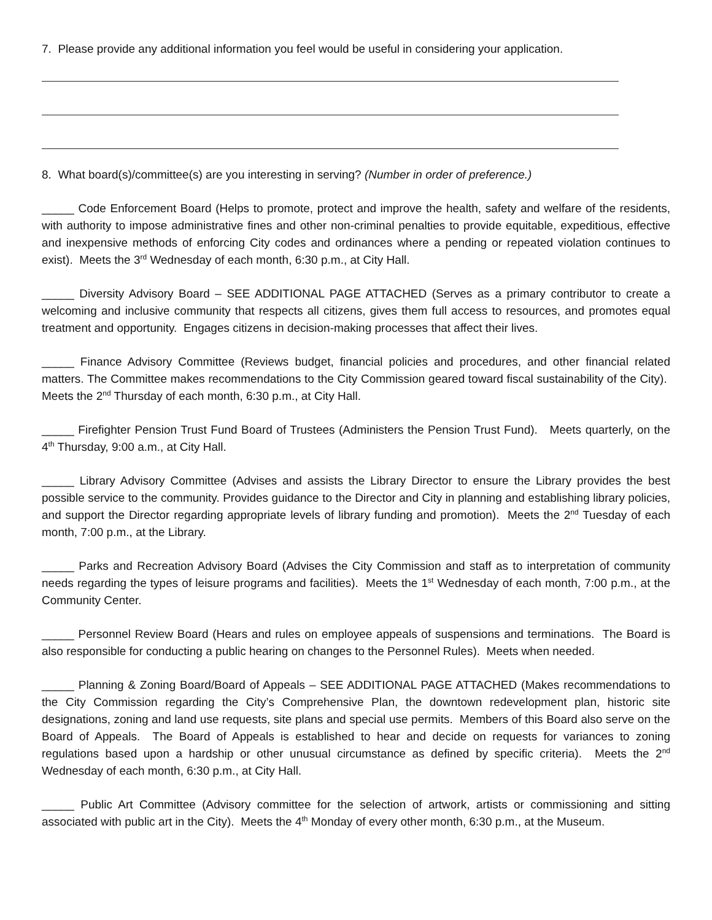7. Please provide any additional information you feel would be useful in considering your application.
8. What board(s)/committee(s) are you interesting in serving? (Number in order of preference.)
_____ Code Enforcement Board (Helps to promote, protect and improve the health, safety and welfare of the residents, with authority to impose administrative fines and other non-criminal penalties to provide equitable, expeditious, effective and inexpensive methods of enforcing City codes and ordinances where a pending or repeated violation continues to exist). Meets the 3<sup>rd</sup> Wednesday of each month, 6:30 p.m., at City Hall.
_____ Diversity Advisory Board – SEE ADDITIONAL PAGE ATTACHED (Serves as a primary contributor to create a welcoming and inclusive community that respects all citizens, gives them full access to resources, and promotes equal treatment and opportunity. Engages citizens in decision-making processes that affect their lives.
_____ Finance Advisory Committee (Reviews budget, financial policies and procedures, and other financial related matters. The Committee makes recommendations to the City Commission geared toward fiscal sustainability of the City). Meets the 2<sup>nd</sup> Thursday of each month, 6:30 p.m., at City Hall.
_____ Firefighter Pension Trust Fund Board of Trustees (Administers the Pension Trust Fund). Meets quarterly, on the 4<sup>th</sup> Thursday, 9:00 a.m., at City Hall.
_____ Library Advisory Committee (Advises and assists the Library Director to ensure the Library provides the best possible service to the community. Provides guidance to the Director and City in planning and establishing library policies, and support the Director regarding appropriate levels of library funding and promotion). Meets the 2<sup>nd</sup> Tuesday of each month, 7:00 p.m., at the Library.
_____ Parks and Recreation Advisory Board (Advises the City Commission and staff as to interpretation of community needs regarding the types of leisure programs and facilities). Meets the 1<sup>st</sup> Wednesday of each month, 7:00 p.m., at the Community Center.
_____ Personnel Review Board (Hears and rules on employee appeals of suspensions and terminations. The Board is also responsible for conducting a public hearing on changes to the Personnel Rules). Meets when needed.
_____ Planning & Zoning Board/Board of Appeals – SEE ADDITIONAL PAGE ATTACHED (Makes recommendations to the City Commission regarding the City’s Comprehensive Plan, the downtown redevelopment plan, historic site designations, zoning and land use requests, site plans and special use permits. Members of this Board also serve on the Board of Appeals. The Board of Appeals is established to hear and decide on requests for variances to zoning regulations based upon a hardship or other unusual circumstance as defined by specific criteria). Meets the 2<sup>nd</sup> Wednesday of each month, 6:30 p.m., at City Hall.
_____ Public Art Committee (Advisory committee for the selection of artwork, artists or commissioning and sitting associated with public art in the City). Meets the 4<sup>th</sup> Monday of every other month, 6:30 p.m., at the Museum.